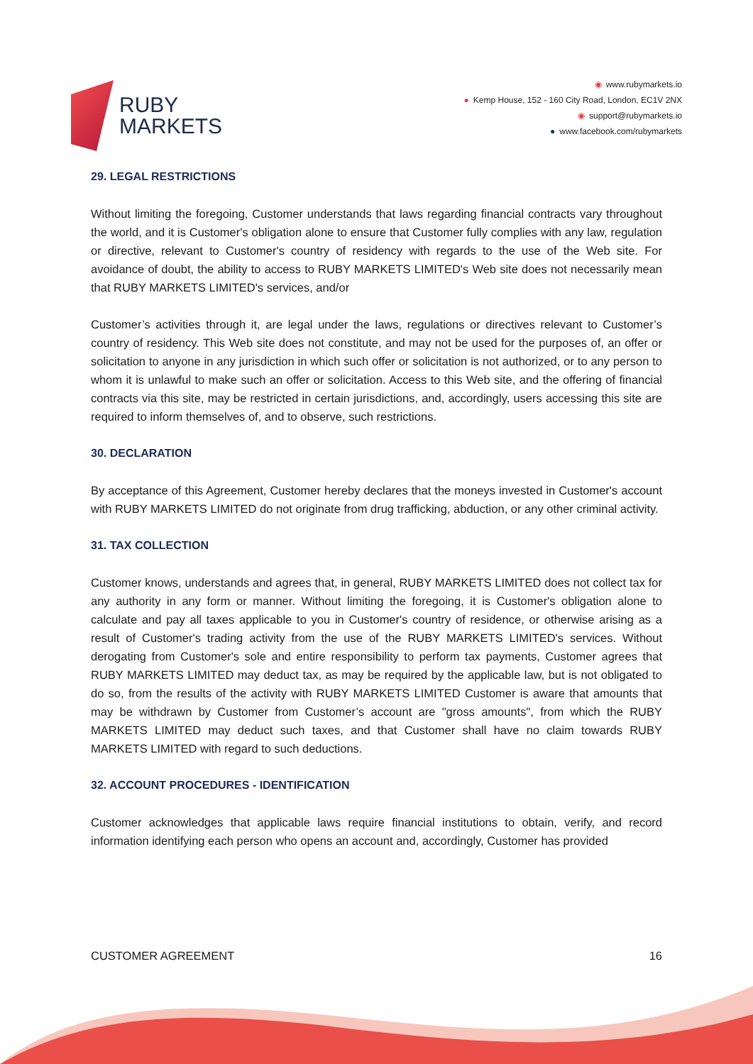RUBY
MARKETS
◉ www.rubymarkets.io
● Kemp House, 152 - 160 City Road, London, EC1V 2NX
◉ support@rubymarkets.io
● www.facebook.com/rubymarkets
29. LEGAL RESTRICTIONS
Without limiting the foregoing, Customer understands that laws regarding financial contracts vary throughout the world, and it is Customer's obligation alone to ensure that Customer fully complies with any law, regulation or directive, relevant to Customer's country of residency with regards to the use of the Web site. For avoidance of doubt, the ability to access to RUBY MARKETS LIMITED's Web site does not necessarily mean that RUBY MARKETS LIMITED's services, and/or
Customer’s activities through it, are legal under the laws, regulations or directives relevant to Customer’s country of residency. This Web site does not constitute, and may not be used for the purposes of, an offer or solicitation to anyone in any jurisdiction in which such offer or solicitation is not authorized, or to any person to whom it is unlawful to make such an offer or solicitation. Access to this Web site, and the offering of financial contracts via this site, may be restricted in certain jurisdictions, and, accordingly, users accessing this site are required to inform themselves of, and to observe, such restrictions.
30. DECLARATION
By acceptance of this Agreement, Customer hereby declares that the moneys invested in Customer's account with RUBY MARKETS LIMITED do not originate from drug trafficking, abduction, or any other criminal activity.
31. TAX COLLECTION
Customer knows, understands and agrees that, in general, RUBY MARKETS LIMITED does not collect tax for any authority in any form or manner. Without limiting the foregoing, it is Customer's obligation alone to calculate and pay all taxes applicable to you in Customer's country of residence, or otherwise arising as a result of Customer's trading activity from the use of the RUBY MARKETS LIMITED's services. Without derogating from Customer's sole and entire responsibility to perform tax payments, Customer agrees that RUBY MARKETS LIMITED may deduct tax, as may be required by the applicable law, but is not obligated to do so, from the results of the activity with RUBY MARKETS LIMITED Customer is aware that amounts that may be withdrawn by Customer from Customer’s account are "gross amounts", from which the RUBY MARKETS LIMITED may deduct such taxes, and that Customer shall have no claim towards RUBY MARKETS LIMITED with regard to such deductions.
32. ACCOUNT PROCEDURES - IDENTIFICATION
Customer acknowledges that applicable laws require financial institutions to obtain, verify, and record information identifying each person who opens an account and, accordingly, Customer has provided
CUSTOMER AGREEMENT 16